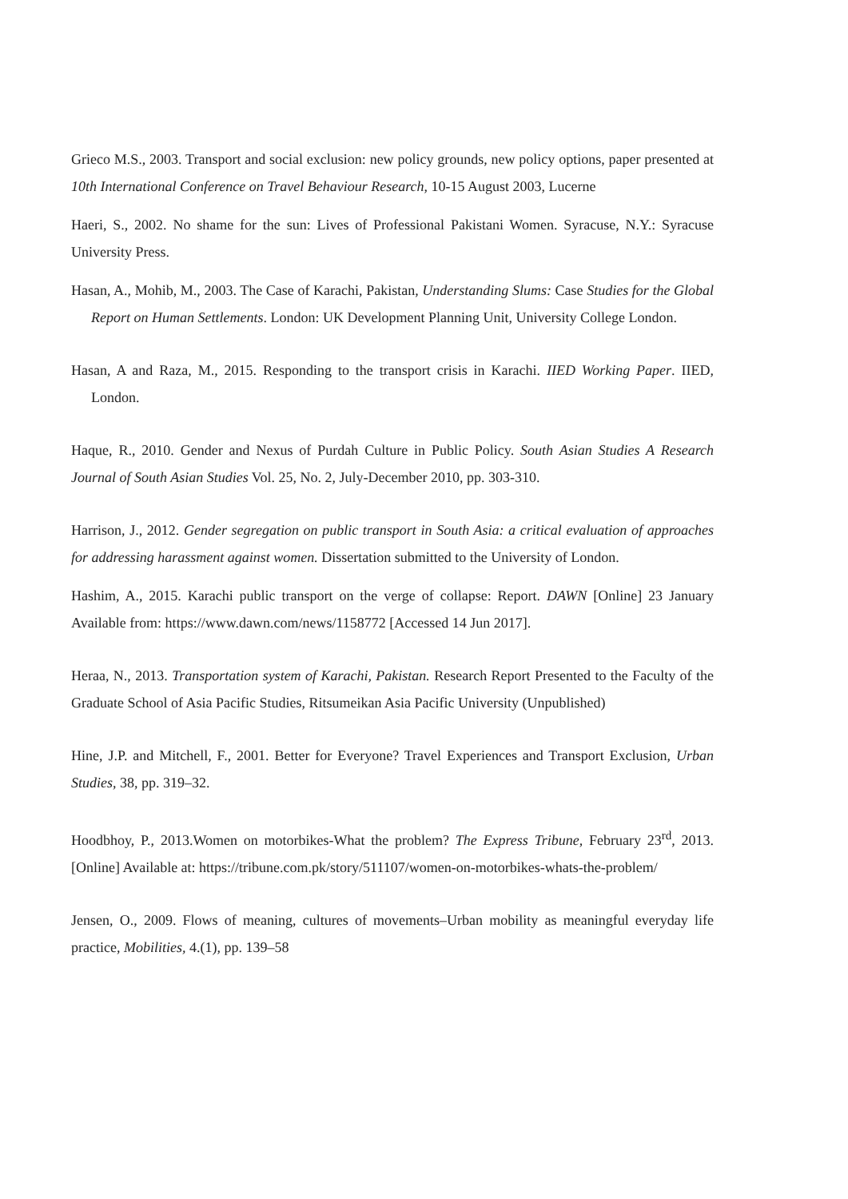Grieco M.S., 2003. Transport and social exclusion: new policy grounds, new policy options, paper presented at 10th International Conference on Travel Behaviour Research, 10-15 August 2003, Lucerne
Haeri, S., 2002. No shame for the sun: Lives of Professional Pakistani Women. Syracuse, N.Y.: Syracuse University Press.
Hasan, A., Mohib, M., 2003. The Case of Karachi, Pakistan, Understanding Slums: Case Studies for the Global Report on Human Settlements. London: UK Development Planning Unit, University College London.
Hasan, A and Raza, M., 2015. Responding to the transport crisis in Karachi. IIED Working Paper. IIED, London.
Haque, R., 2010. Gender and Nexus of Purdah Culture in Public Policy. South Asian Studies A Research Journal of South Asian Studies Vol. 25, No. 2, July-December 2010, pp. 303-310.
Harrison, J., 2012. Gender segregation on public transport in South Asia: a critical evaluation of approaches for addressing harassment against women. Dissertation submitted to the University of London.
Hashim, A., 2015. Karachi public transport on the verge of collapse: Report. DAWN [Online] 23 January Available from: https://www.dawn.com/news/1158772 [Accessed 14 Jun 2017].
Heraa, N., 2013. Transportation system of Karachi, Pakistan. Research Report Presented to the Faculty of the Graduate School of Asia Pacific Studies, Ritsumeikan Asia Pacific University (Unpublished)
Hine, J.P. and Mitchell, F., 2001. Better for Everyone? Travel Experiences and Transport Exclusion, Urban Studies, 38, pp. 319–32.
Hoodbhoy, P., 2013.Women on motorbikes-What the problem? The Express Tribune, February 23<sup>rd</sup>, 2013. [Online] Available at: https://tribune.com.pk/story/511107/women-on-motorbikes-whats-the-problem/
Jensen, O., 2009. Flows of meaning, cultures of movements–Urban mobility as meaningful everyday life practice, Mobilities, 4.(1), pp. 139–58